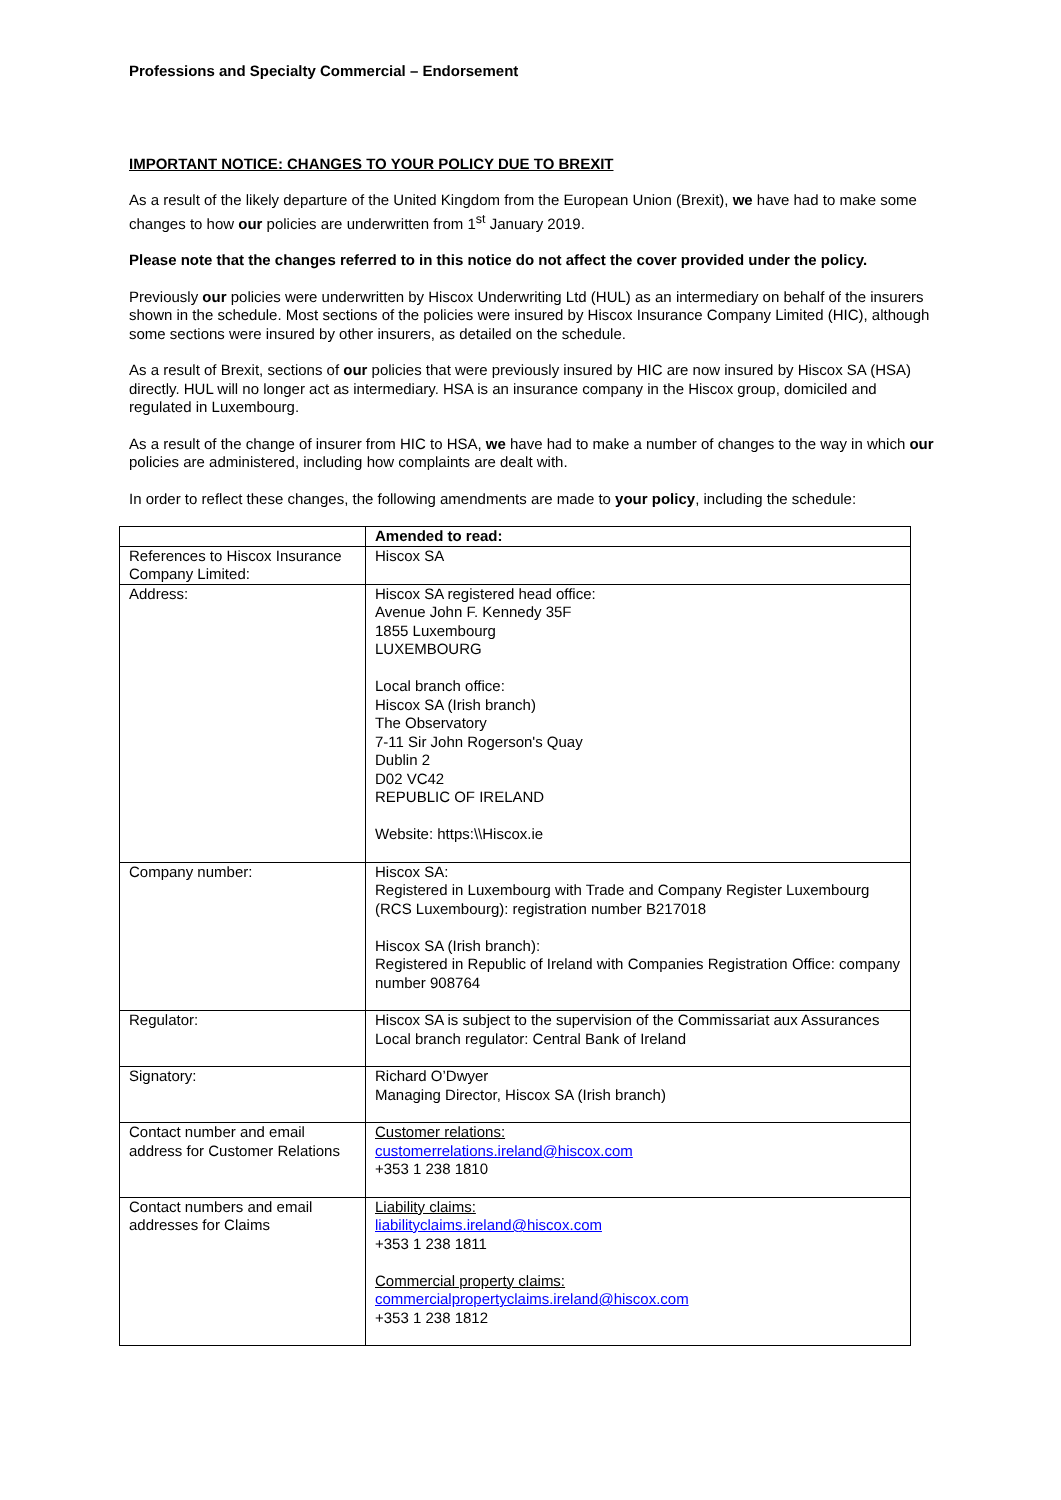Professions and Specialty Commercial – Endorsement
IMPORTANT NOTICE: CHANGES TO YOUR POLICY DUE TO BREXIT
As a result of the likely departure of the United Kingdom from the European Union (Brexit), we have had to make some changes to how our policies are underwritten from 1<sup>st</sup> January 2019.
Please note that the changes referred to in this notice do not affect the cover provided under the policy.
Previously our policies were underwritten by Hiscox Underwriting Ltd (HUL) as an intermediary on behalf of the insurers shown in the schedule. Most sections of the policies were insured by Hiscox Insurance Company Limited (HIC), although some sections were insured by other insurers, as detailed on the schedule.
As a result of Brexit, sections of our policies that were previously insured by HIC are now insured by Hiscox SA (HSA) directly. HUL will no longer act as intermediary. HSA is an insurance company in the Hiscox group, domiciled and regulated in Luxembourg.
As a result of the change of insurer from HIC to HSA, we have had to make a number of changes to the way in which our policies are administered, including how complaints are dealt with.
In order to reflect these changes, the following amendments are made to your policy, including the schedule:
| | Amended to read: |
| References to Hiscox Insurance Company Limited: | Hiscox SA |
| Address: | Hiscox SA registered head office: Avenue John F. Kennedy 35F 1855 Luxembourg LUXEMBOURG Local branch office: Hiscox SA (Irish branch) The Observatory 7-11 Sir John Rogerson's Quay Dublin 2 D02 VC42 REPUBLIC OF IRELAND Website: https:\\Hiscox.ie |
| Company number: | Hiscox SA: Registered in Luxembourg with Trade and Company Register Luxembourg (RCS Luxembourg): registration number B217018 Hiscox SA (Irish branch): Registered in Republic of Ireland with Companies Registration Office: company number 908764 |
| Regulator: | Hiscox SA is subject to the supervision of the Commissariat aux Assurances Local branch regulator: Central Bank of Ireland |
| Signatory: | Richard O’Dwyer Managing Director, Hiscox SA (Irish branch) |
| Contact number and email address for Customer Relations | Customer relations: customerrelations.ireland@hiscox.com +353 1 238 1810 |
| Contact numbers and email addresses for Claims | Liability claims: liabilityclaims.ireland@hiscox.com +353 1 238 1811 Commercial property claims: commercialpropertyclaims.ireland@hiscox.com +353 1 238 1812 |